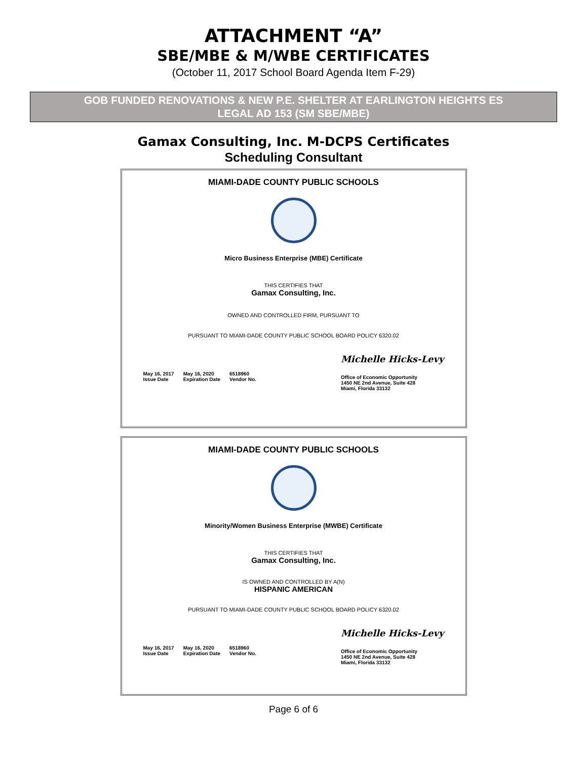ATTACHMENT “A”
SBE/MBE & M/WBE CERTIFICATES
(October 11, 2017 School Board Agenda Item F-29)
GOB FUNDED RENOVATIONS & NEW P.E. SHELTER AT EARLINGTON HEIGHTS ES
LEGAL AD 153 (SM SBE/MBE)
Gamax Consulting, Inc. M-DCPS Certificates
Scheduling Consultant
MIAMI-DADE COUNTY PUBLIC SCHOOLS
Micro Business Enterprise (MBE) Certificate
THIS CERTIFIES THAT
Gamax Consulting, Inc.
OWNED AND CONTROLLED FIRM, PURSUANT TO
PURSUANT TO MIAMI-DADE COUNTY PUBLIC SCHOOL BOARD POLICY 6320.02
May 16, 2017
Issue Date
May 16, 2020
Expiration Date
6518960
Vendor No.
Michelle Hicks-Levy
Office of Economic Opportunity
1450 NE 2nd Avenue, Suite 428
Miami, Florida 33132
MIAMI-DADE COUNTY PUBLIC SCHOOLS
Minority/Women Business Enterprise (MWBE) Certificate
THIS CERTIFIES THAT
Gamax Consulting, Inc.
IS OWNED AND CONTROLLED BY A(N)
HISPANIC AMERICAN
PURSUANT TO MIAMI-DADE COUNTY PUBLIC SCHOOL BOARD POLICY 6320.02
May 16, 2017
Issue Date
May 16, 2020
Expiration Date
6518960
Vendor No.
Michelle Hicks-Levy
Office of Economic Opportunity
1450 NE 2nd Avenue, Suite 428
Miami, Florida 33132
Page 6 of 6